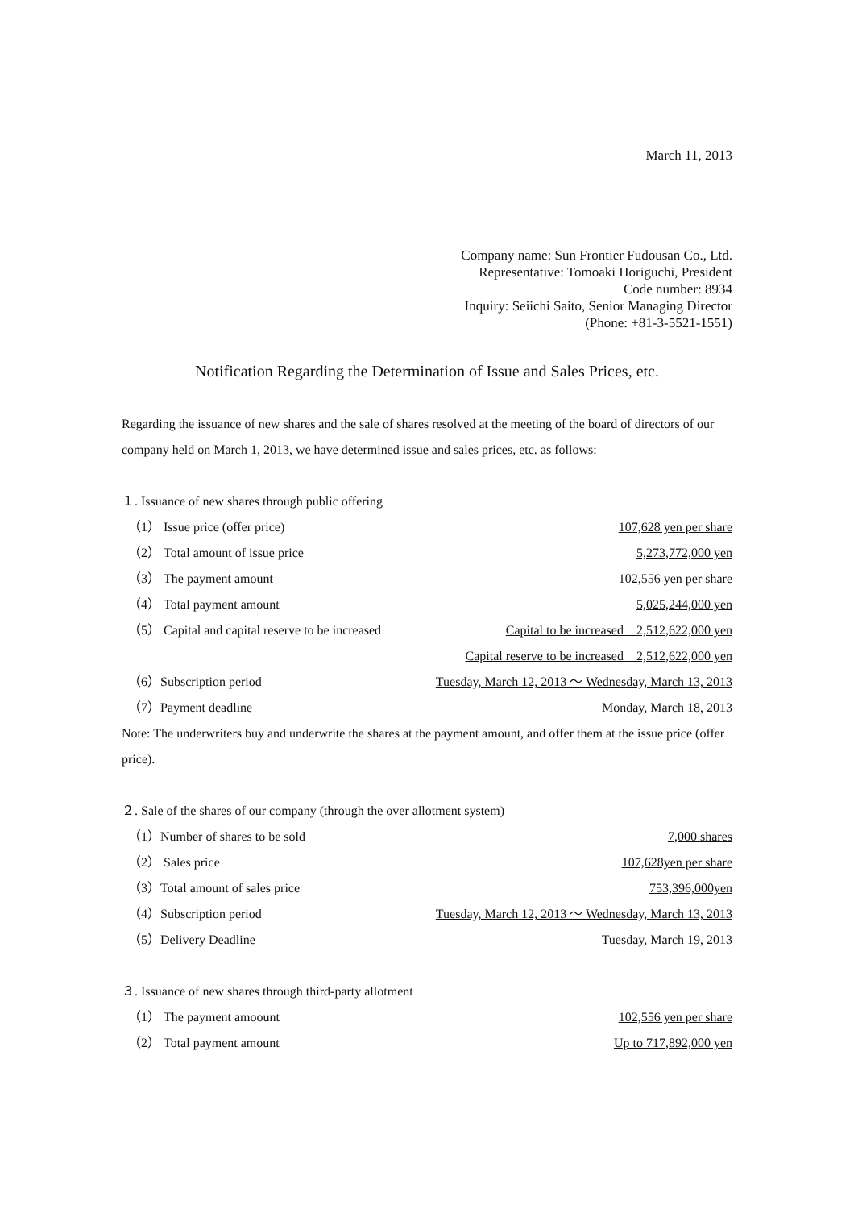March 11, 2013
Company name: Sun Frontier Fudousan Co., Ltd.
Representative: Tomoaki Horiguchi, President
Code number: 8934
Inquiry: Seiichi Saito, Senior Managing Director
(Phone: +81-3-5521-1551)
Notification Regarding the Determination of Issue and Sales Prices, etc.
Regarding the issuance of new shares and the sale of shares resolved at the meeting of the board of directors of our company held on March 1, 2013, we have determined issue and sales prices, etc. as follows:
１. Issuance of new shares through public offering
（1） Issue price (offer price) 107,628 yen per share
（2） Total amount of issue price 5,273,772,000 yen
（3） The payment amount 102,556 yen per share
（4） Total payment amount 5,025,244,000 yen
（5） Capital and capital reserve to be increased Capital to be increased　2,512,622,000 yen
Capital reserve to be increased　2,512,622,000 yen
（6）Subscription period Tuesday, March 12, 2013 ～ Wednesday, March 13, 2013
（7）Payment deadline Monday, March 18, 2013
Note: The underwriters buy and underwrite the shares at the payment amount, and offer them at the issue price (offer price).
２. Sale of the shares of our company (through the over allotment system)
（1）Number of shares to be sold 7,000 shares
（2） Sales price 107,628yen per share
（3）Total amount of sales price 753,396,000yen
（4）Subscription period Tuesday, March 12, 2013 ～ Wednesday, March 13, 2013
（5）Delivery Deadline Tuesday, March 19, 2013
３. Issuance of new shares through third-party allotment
（1） The payment amoount 102,556 yen per share
（2） Total payment amount Up to 717,892,000 yen